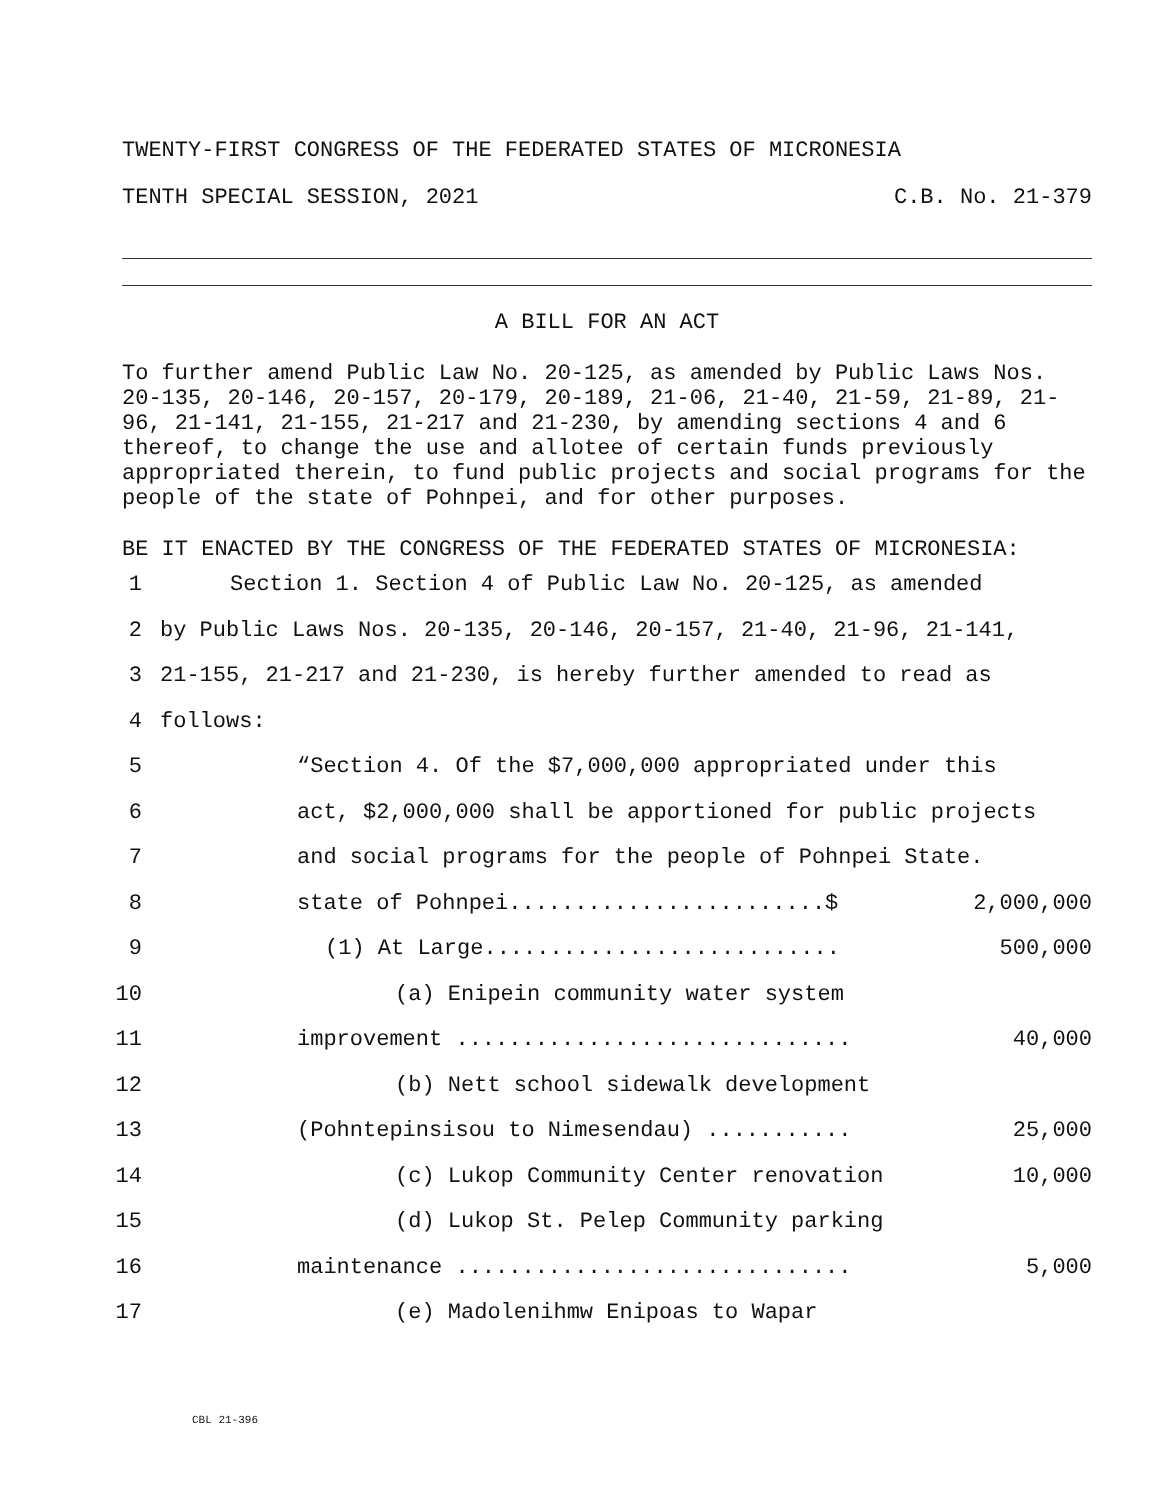TWENTY-FIRST CONGRESS OF THE FEDERATED STATES OF MICRONESIA
TENTH SPECIAL SESSION, 2021 C.B. No. 21-379
A BILL FOR AN ACT
To further amend Public Law No. 20-125, as amended by Public Laws Nos. 20-135, 20-146, 20-157, 20-179, 20-189, 21-06, 21-40, 21-59, 21-89, 21-96, 21-141, 21-155, 21-217 and 21-230, by amending sections 4 and 6 thereof, to change the use and allotee of certain funds previously appropriated therein, to fund public projects and social programs for the people of the state of Pohnpei, and for other purposes.
BE IT ENACTED BY THE CONGRESS OF THE FEDERATED STATES OF MICRONESIA:
1 Section 1. Section 4 of Public Law No. 20-125, as amended
2 by Public Laws Nos. 20-135, 20-146, 20-157, 21-40, 21-96, 21-141,
3 21-155, 21-217 and 21-230, is hereby further amended to read as
4 follows:
5 “Section 4. Of the $7,000,000 appropriated under this
6 act, $2,000,000 shall be apportioned for public projects
7 and social programs for the people of Pohnpei State.
8 state of Pohnpei........................$ 2,000,000
9 (1) At Large........................... 500,000
10 (a) Enipein community water system
11 improvement .............................. 40,000
12 (b) Nett school sidewalk development
13 (Pohntepinsisou to Nimesendau) ........... 25,000
14 (c) Lukop Community Center renovation 10,000
15 (d) Lukop St. Pelep Community parking
16 maintenance .............................. 5,000
17 (e) Madolenihmw Enipoas to Wapar
CBL 21-396